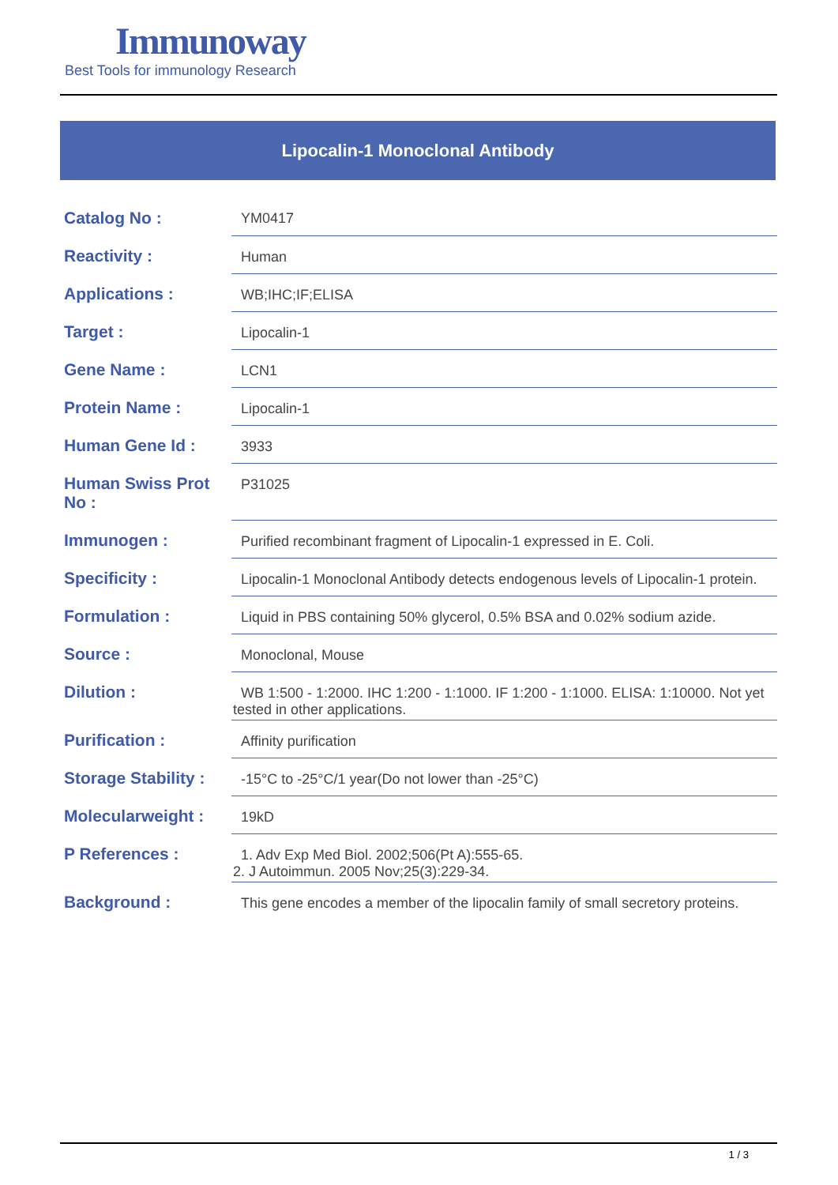Immunoway
Best Tools for immunology Research
Lipocalin-1 Monoclonal Antibody
| Catalog No : | YM0417 |
| Reactivity : | Human |
| Applications : | WB;IHC;IF;ELISA |
| Target : | Lipocalin-1 |
| Gene Name : | LCN1 |
| Protein Name : | Lipocalin-1 |
| Human Gene Id : | 3933 |
| Human Swiss Prot No : | P31025 |
| Immunogen : | Purified recombinant fragment of Lipocalin-1 expressed in E. Coli. |
| Specificity : | Lipocalin-1 Monoclonal Antibody detects endogenous levels of Lipocalin-1 protein. |
| Formulation : | Liquid in PBS containing 50% glycerol, 0.5% BSA and 0.02% sodium azide. |
| Source : | Monoclonal, Mouse |
| Dilution : | WB 1:500 - 1:2000. IHC 1:200 - 1:1000. IF 1:200 - 1:1000. ELISA: 1:10000. Not yet tested in other applications. |
| Purification : | Affinity purification |
| Storage Stability : | -15°C to -25°C/1 year(Do not lower than -25°C) |
| Molecularweight : | 19kD |
| P References : | 1. Adv Exp Med Biol. 2002;506(Pt A):555-65. 2. J Autoimmun. 2005 Nov;25(3):229-34. |
| Background : | This gene encodes a member of the lipocalin family of small secretory proteins. |
1 / 3